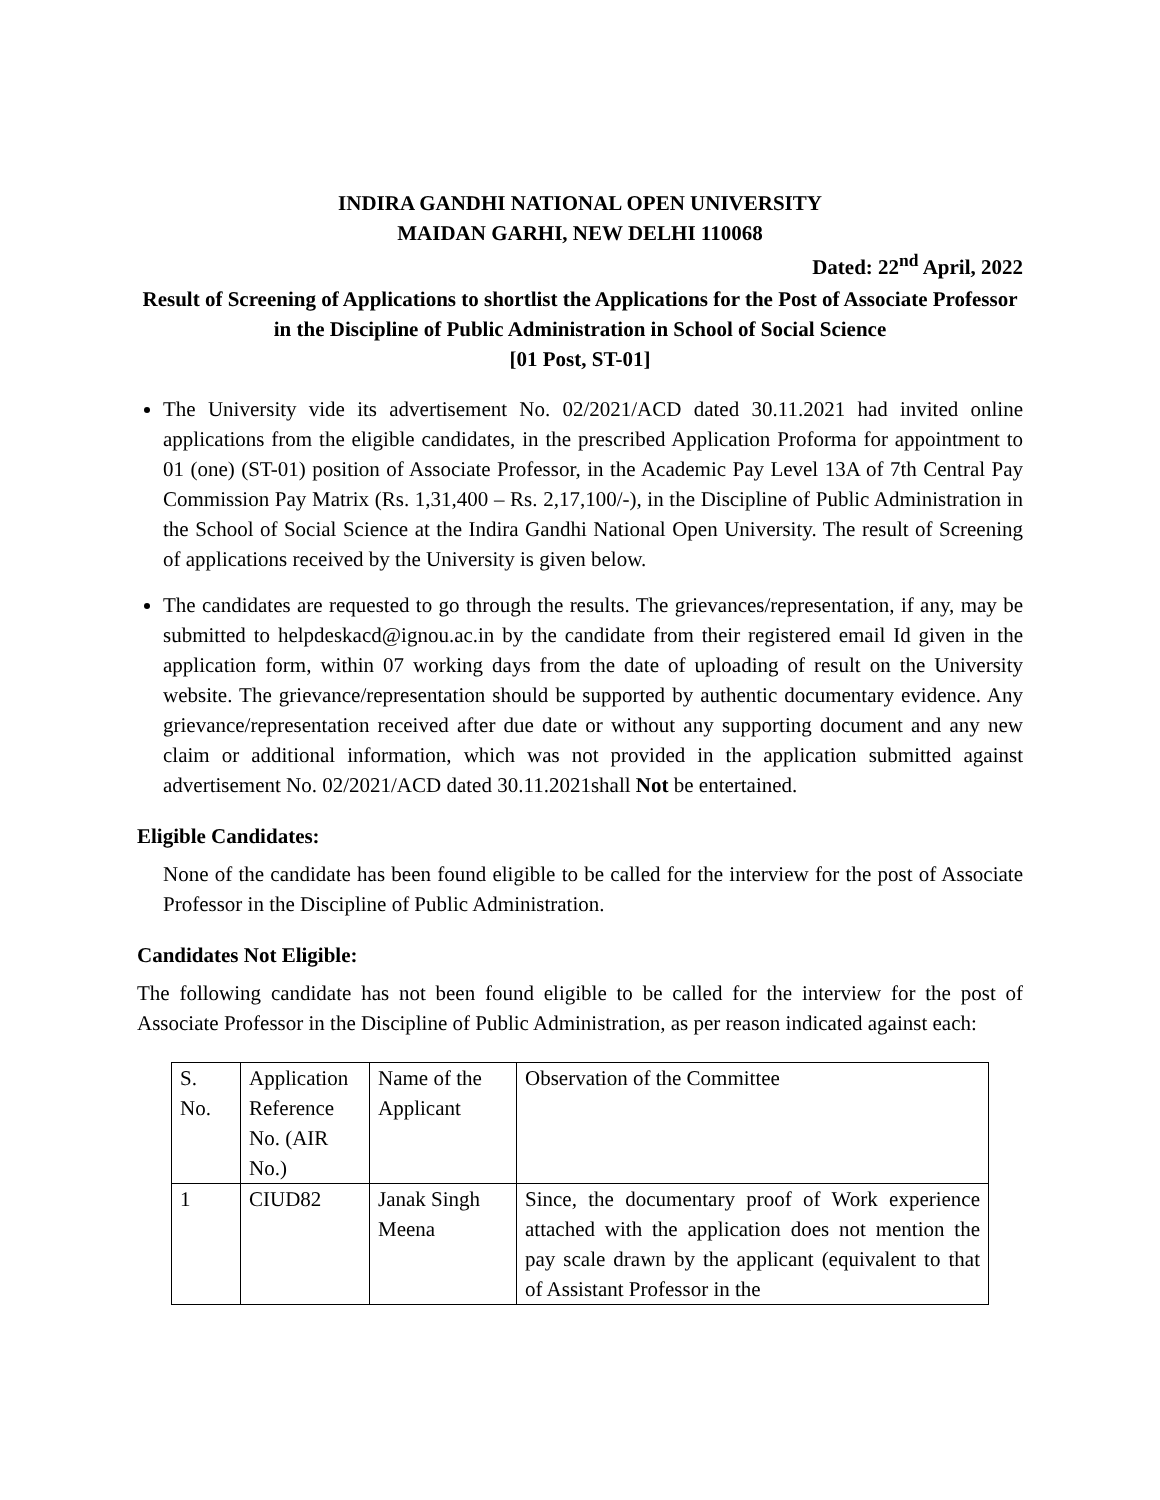INDIRA GANDHI NATIONAL OPEN UNIVERSITY
MAIDAN GARHI, NEW DELHI 110068
Dated: 22<sup>nd</sup> April, 2022
Result of Screening of Applications to shortlist the Applications for the Post of Associate Professor in the Discipline of Public Administration in School of Social Science
[01 Post, ST-01]
The University vide its advertisement No. 02/2021/ACD dated 30.11.2021 had invited online applications from the eligible candidates, in the prescribed Application Proforma for appointment to 01 (one) (ST-01) position of Associate Professor, in the Academic Pay Level 13A of 7th Central Pay Commission Pay Matrix (Rs. 1,31,400 – Rs. 2,17,100/-), in the Discipline of Public Administration in the School of Social Science at the Indira Gandhi National Open University. The result of Screening of applications received by the University is given below.
The candidates are requested to go through the results. The grievances/representation, if any, may be submitted to helpdeskacd@ignou.ac.in by the candidate from their registered email Id given in the application form, within 07 working days from the date of uploading of result on the University website. The grievance/representation should be supported by authentic documentary evidence. Any grievance/representation received after due date or without any supporting document and any new claim or additional information, which was not provided in the application submitted against advertisement No. 02/2021/ACD dated 30.11.2021shall Not be entertained.
Eligible Candidates:
None of the candidate has been found eligible to be called for the interview for the post of Associate Professor in the Discipline of Public Administration.
Candidates Not Eligible:
The following candidate has not been found eligible to be called for the interview for the post of Associate Professor in the Discipline of Public Administration, as per reason indicated against each:
| S. No. | Application Reference No. (AIR No.) | Name of the Applicant | Observation of the Committee |
| 1 | CIUD82 | Janak Singh Meena | Since, the documentary proof of Work experience attached with the application does not mention the pay scale drawn by the applicant (equivalent to that of Assistant Professor in the |